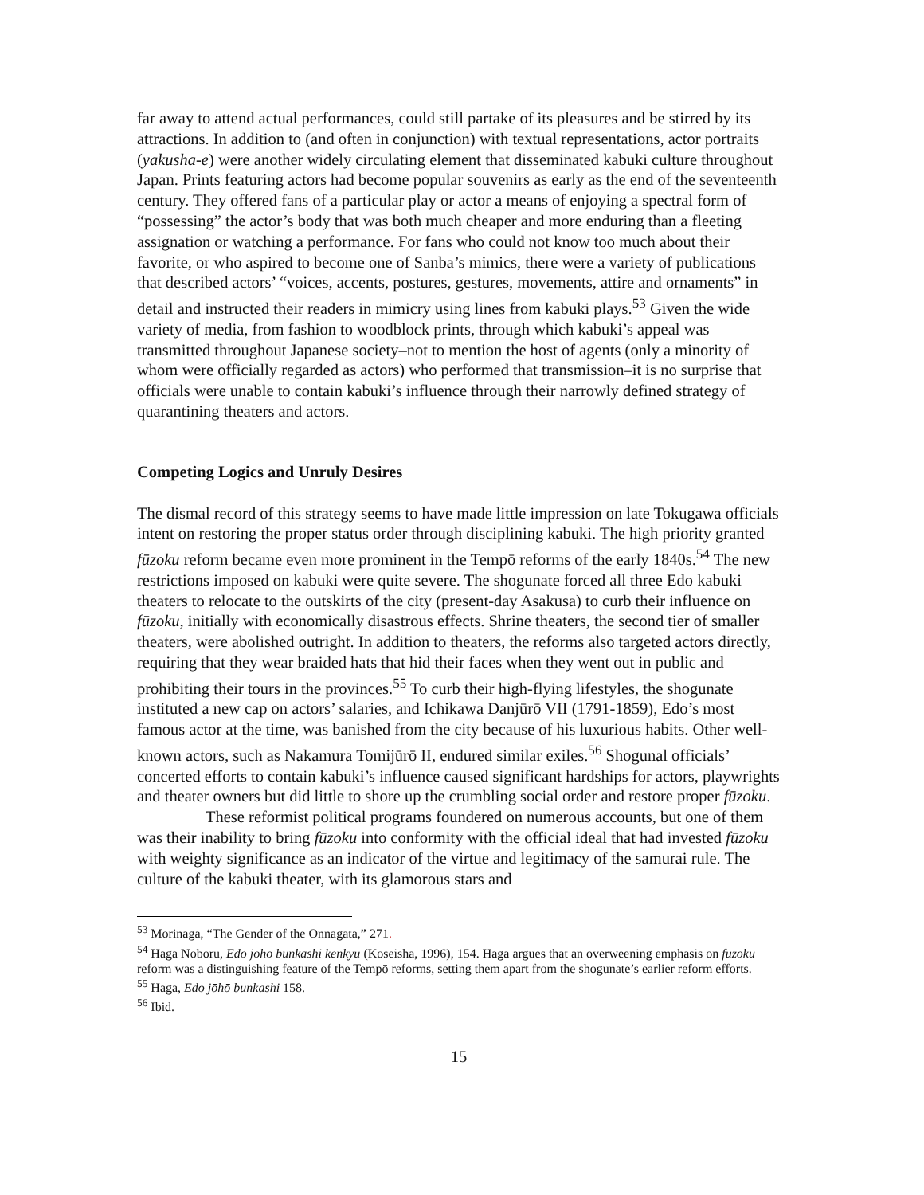far away to attend actual performances, could still partake of its pleasures and be stirred by its attractions. In addition to (and often in conjunction) with textual representations, actor portraits (yakusha-e) were another widely circulating element that disseminated kabuki culture throughout Japan. Prints featuring actors had become popular souvenirs as early as the end of the seventeenth century. They offered fans of a particular play or actor a means of enjoying a spectral form of “possessing” the actor’s body that was both much cheaper and more enduring than a fleeting assignation or watching a performance. For fans who could not know too much about their favorite, or who aspired to become one of Sanba’s mimics, there were a variety of publications that described actors’ “voices, accents, postures, gestures, movements, attire and ornaments” in detail and instructed their readers in mimicry using lines from kabuki plays.<sup>53</sup> Given the wide variety of media, from fashion to woodblock prints, through which kabuki’s appeal was transmitted throughout Japanese society–not to mention the host of agents (only a minority of whom were officially regarded as actors) who performed that transmission–it is no surprise that officials were unable to contain kabuki’s influence through their narrowly defined strategy of quarantining theaters and actors.
Competing Logics and Unruly Desires
The dismal record of this strategy seems to have made little impression on late Tokugawa officials intent on restoring the proper status order through disciplining kabuki. The high priority granted fūzoku reform became even more prominent in the Tempō reforms of the early 1840s.<sup>54</sup> The new restrictions imposed on kabuki were quite severe. The shogunate forced all three Edo kabuki theaters to relocate to the outskirts of the city (present-day Asakusa) to curb their influence on fūzoku, initially with economically disastrous effects. Shrine theaters, the second tier of smaller theaters, were abolished outright. In addition to theaters, the reforms also targeted actors directly, requiring that they wear braided hats that hid their faces when they went out in public and prohibiting their tours in the provinces.<sup>55</sup> To curb their high-flying lifestyles, the shogunate instituted a new cap on actors’ salaries, and Ichikawa Danjūrō VII (1791-1859), Edo’s most famous actor at the time, was banished from the city because of his luxurious habits. Other well-known actors, such as Nakamura Tomijūrō II, endured similar exiles.<sup>56</sup> Shogunal officials’ concerted efforts to contain kabuki’s influence caused significant hardships for actors, playwrights and theater owners but did little to shore up the crumbling social order and restore proper fūzoku.
These reformist political programs foundered on numerous accounts, but one of them was their inability to bring fūzoku into conformity with the official ideal that had invested fūzoku with weighty significance as an indicator of the virtue and legitimacy of the samurai rule. The culture of the kabuki theater, with its glamorous stars and
<sup>53</sup> Morinaga, “The Gender of the Onnagata,” 271.
<sup>54</sup> Haga Noboru, Edo jōhō bunkashi kenkyū (Kōseisha, 1996), 154. Haga argues that an overweening emphasis on fūzoku reform was a distinguishing feature of the Tempō reforms, setting them apart from the shogunate’s earlier reform efforts.
<sup>55</sup> Haga, Edo jōhō bunkashi 158.
<sup>56</sup> Ibid.
15